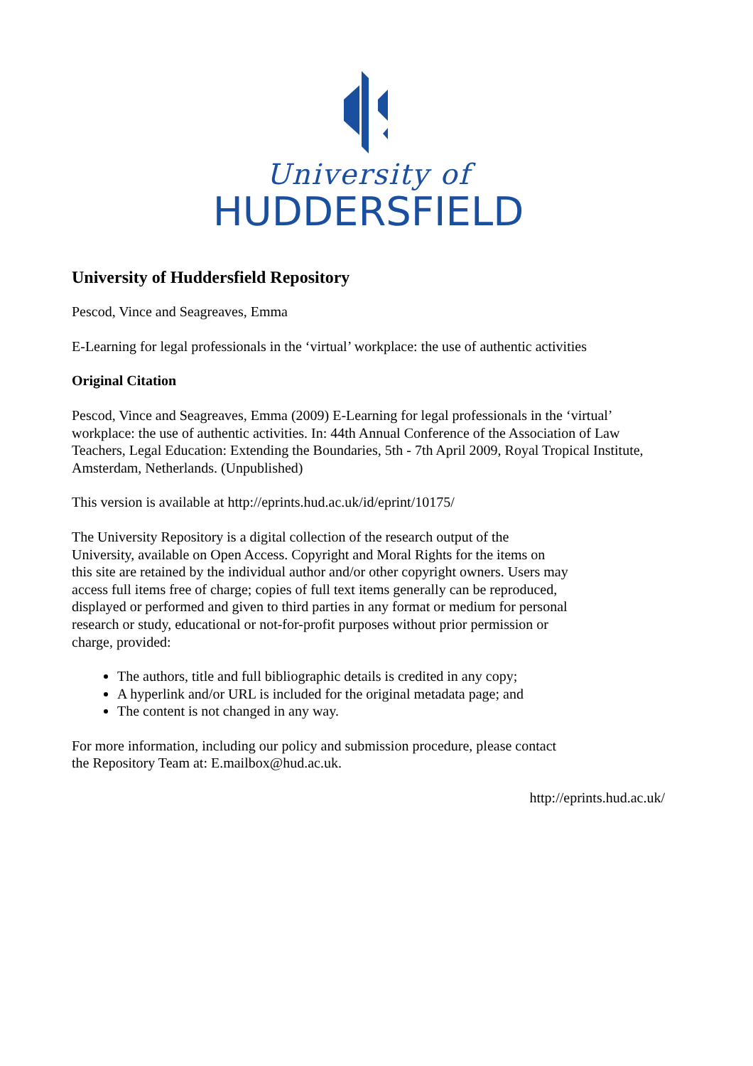University of
HUDDERSFIELD
University of Huddersfield Repository
Pescod, Vince and Seagreaves, Emma
E-Learning for legal professionals in the ‘virtual’ workplace: the use of authentic activities
Original Citation
Pescod, Vince and Seagreaves, Emma (2009) E-Learning for legal professionals in the ‘virtual’ workplace: the use of authentic activities. In: 44th Annual Conference of the Association of Law Teachers, Legal Education: Extending the Boundaries, 5th - 7th April 2009, Royal Tropical Institute, Amsterdam, Netherlands. (Unpublished)
This version is available at http://eprints.hud.ac.uk/id/eprint/10175/
The University Repository is a digital collection of the research output of the University, available on Open Access. Copyright and Moral Rights for the items on this site are retained by the individual author and/or other copyright owners. Users may access full items free of charge; copies of full text items generally can be reproduced, displayed or performed and given to third parties in any format or medium for personal research or study, educational or not-for-profit purposes without prior permission or charge, provided:
The authors, title and full bibliographic details is credited in any copy;
A hyperlink and/or URL is included for the original metadata page; and
The content is not changed in any way.
For more information, including our policy and submission procedure, please contact the Repository Team at: E.mailbox@hud.ac.uk.
http://eprints.hud.ac.uk/